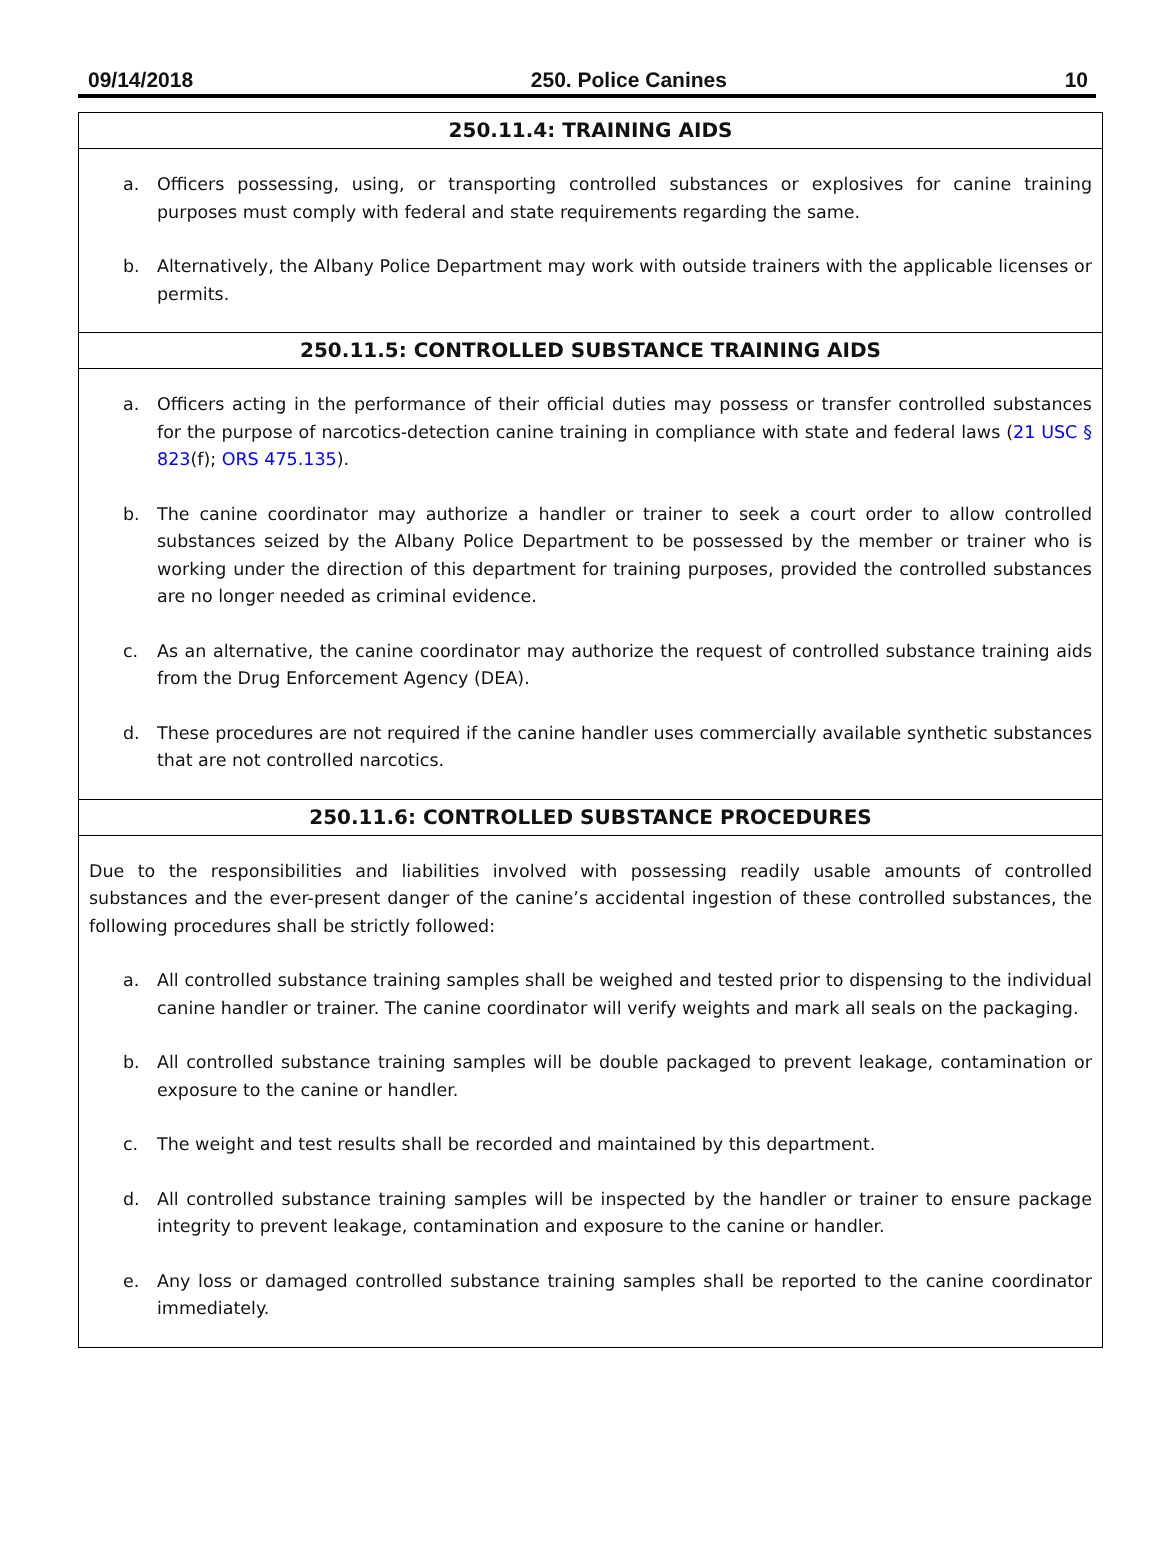09/14/2018 250. Police Canines 10
250.11.4: TRAINING AIDS
a. Officers possessing, using, or transporting controlled substances or explosives for canine training purposes must comply with federal and state requirements regarding the same.
b. Alternatively, the Albany Police Department may work with outside trainers with the applicable licenses or permits.
250.11.5: CONTROLLED SUBSTANCE TRAINING AIDS
a. Officers acting in the performance of their official duties may possess or transfer controlled substances for the purpose of narcotics-detection canine training in compliance with state and federal laws (21 USC § 823(f); ORS 475.135).
b. The canine coordinator may authorize a handler or trainer to seek a court order to allow controlled substances seized by the Albany Police Department to be possessed by the member or trainer who is working under the direction of this department for training purposes, provided the controlled substances are no longer needed as criminal evidence.
c. As an alternative, the canine coordinator may authorize the request of controlled substance training aids from the Drug Enforcement Agency (DEA).
d. These procedures are not required if the canine handler uses commercially available synthetic substances that are not controlled narcotics.
250.11.6: CONTROLLED SUBSTANCE PROCEDURES
Due to the responsibilities and liabilities involved with possessing readily usable amounts of controlled substances and the ever-present danger of the canine’s accidental ingestion of these controlled substances, the following procedures shall be strictly followed:
a. All controlled substance training samples shall be weighed and tested prior to dispensing to the individual canine handler or trainer. The canine coordinator will verify weights and mark all seals on the packaging.
b. All controlled substance training samples will be double packaged to prevent leakage, contamination or exposure to the canine or handler.
c. The weight and test results shall be recorded and maintained by this department.
d. All controlled substance training samples will be inspected by the handler or trainer to ensure package integrity to prevent leakage, contamination and exposure to the canine or handler.
e. Any loss or damaged controlled substance training samples shall be reported to the canine coordinator immediately.